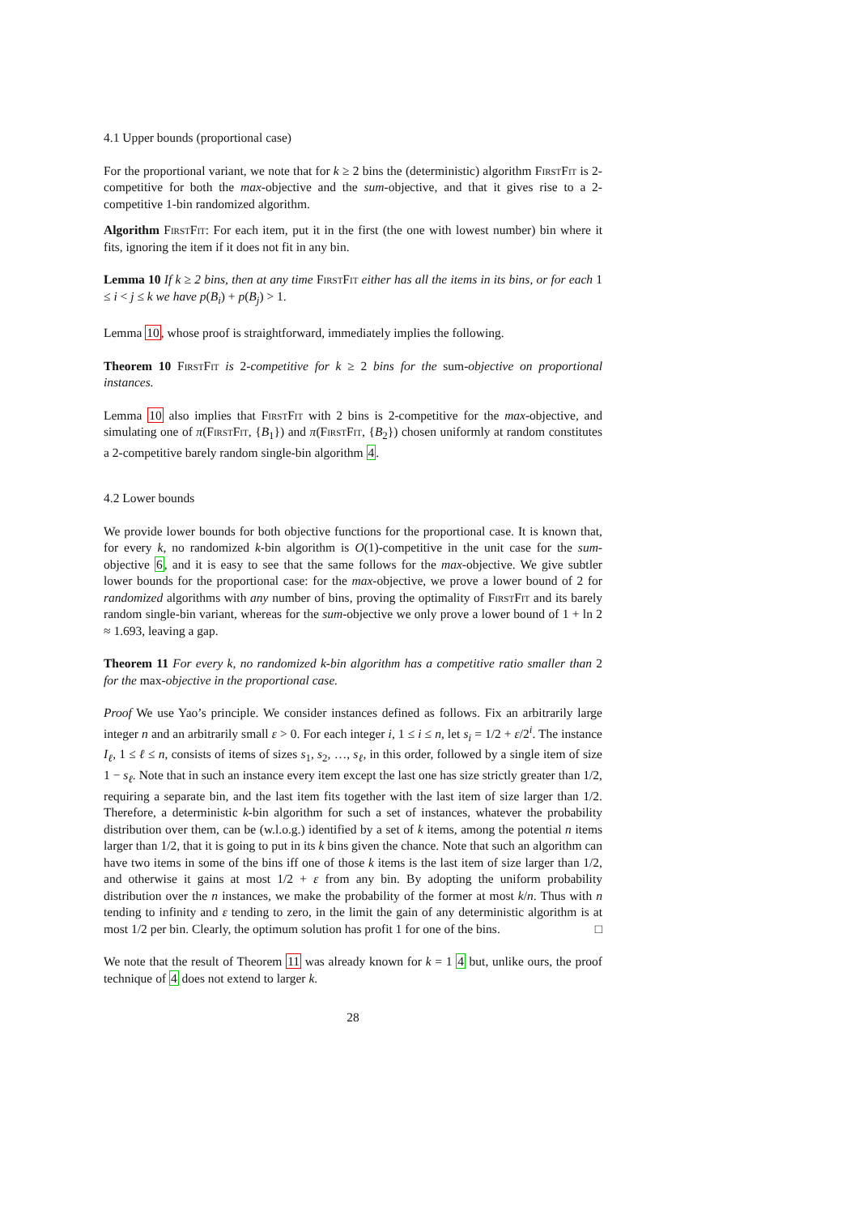4.1 Upper bounds (proportional case)
For the proportional variant, we note that for k ≥ 2 bins the (deterministic) algorithm FirstFit is 2-competitive for both the max-objective and the sum-objective, and that it gives rise to a 2-competitive 1-bin randomized algorithm.
Algorithm FirstFit: For each item, put it in the first (the one with lowest number) bin where it fits, ignoring the item if it does not fit in any bin.
Lemma 10 If k ≥ 2 bins, then at any time FirstFit either has all the items in its bins, or for each 1 ≤ i < j ≤ k we have p(B<sub>i</sub>) + p(B<sub>j</sub>) > 1.
Lemma 10, whose proof is straightforward, immediately implies the following.
Theorem 10 FirstFit is 2-competitive for k ≥ 2 bins for the sum-objective on proportional instances.
Lemma 10 also implies that FirstFit with 2 bins is 2-competitive for the max-objective, and simulating one of π(FirstFit, {B<sub>1</sub>}) and π(FirstFit, {B<sub>2</sub>}) chosen uniformly at random constitutes a 2-competitive barely random single-bin algorithm 4.
4.2 Lower bounds
We provide lower bounds for both objective functions for the proportional case. It is known that, for every k, no randomized k-bin algorithm is O(1)-competitive in the unit case for the sum-objective 6, and it is easy to see that the same follows for the max-objective. We give subtler lower bounds for the proportional case: for the max-objective, we prove a lower bound of 2 for randomized algorithms with any number of bins, proving the optimality of FirstFit and its barely random single-bin variant, whereas for the sum-objective we only prove a lower bound of 1 + ln 2 ≈ 1.693, leaving a gap.
Theorem 11 For every k, no randomized k-bin algorithm has a competitive ratio smaller than 2 for the max-objective in the proportional case.
Proof We use Yao’s principle. We consider instances defined as follows. Fix an arbitrarily large integer n and an arbitrarily small ε > 0. For each integer i, 1 ≤ i ≤ n, let s<sub>i</sub> = 1/2 + ε/2<sup>i</sup>. The instance I<sub>ℓ</sub>, 1 ≤ ℓ ≤ n, consists of items of sizes s<sub>1</sub>, s<sub>2</sub>, …, s<sub>ℓ</sub>, in this order, followed by a single item of size 1 − s<sub>ℓ</sub>. Note that in such an instance every item except the last one has size strictly greater than 1/2, requiring a separate bin, and the last item fits together with the last item of size larger than 1/2. Therefore, a deterministic k-bin algorithm for such a set of instances, whatever the probability distribution over them, can be (w.l.o.g.) identified by a set of k items, among the potential n items larger than 1/2, that it is going to put in its k bins given the chance. Note that such an algorithm can have two items in some of the bins iff one of those k items is the last item of size larger than 1/2, and otherwise it gains at most 1/2 + ε from any bin. By adopting the uniform probability distribution over the n instances, we make the probability of the former at most k/n. Thus with n tending to infinity and ε tending to zero, in the limit the gain of any deterministic algorithm is at most 1/2 per bin. Clearly, the optimum solution has profit 1 for one of the bins. □
We note that the result of Theorem 11 was already known for k = 1 4 but, unlike ours, the proof technique of 4 does not extend to larger k.
28